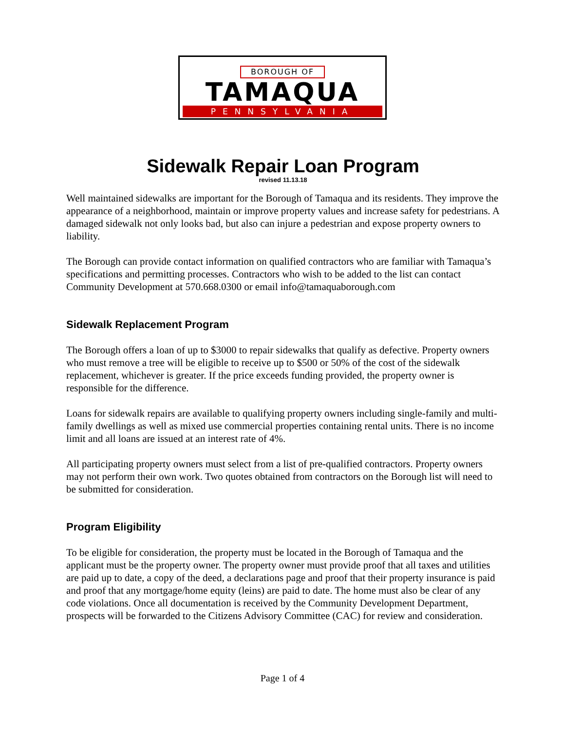BOROUGH OF
TAMAQUA
PENNSYLVANIA
Sidewalk Repair Loan Program
revised 11.13.18
Well maintained sidewalks are important for the Borough of Tamaqua and its residents. They improve the appearance of a neighborhood, maintain or improve property values and increase safety for pedestrians. A damaged sidewalk not only looks bad, but also can injure a pedestrian and expose property owners to liability.
The Borough can provide contact information on qualified contractors who are familiar with Tamaqua’s specifications and permitting processes. Contractors who wish to be added to the list can contact Community Development at 570.668.0300 or email info@tamaquaborough.com
Sidewalk Replacement Program
The Borough offers a loan of up to $3000 to repair sidewalks that qualify as defective. Property owners who must remove a tree will be eligible to receive up to $500 or 50% of the cost of the sidewalk replacement, whichever is greater. If the price exceeds funding provided, the property owner is responsible for the difference.
Loans for sidewalk repairs are available to qualifying property owners including single-family and multi-family dwellings as well as mixed use commercial properties containing rental units. There is no income limit and all loans are issued at an interest rate of 4%.
All participating property owners must select from a list of pre-qualified contractors. Property owners may not perform their own work. Two quotes obtained from contractors on the Borough list will need to be submitted for consideration.
Program Eligibility
To be eligible for consideration, the property must be located in the Borough of Tamaqua and the applicant must be the property owner. The property owner must provide proof that all taxes and utilities are paid up to date, a copy of the deed, a declarations page and proof that their property insurance is paid and proof that any mortgage/home equity (leins) are paid to date. The home must also be clear of any code violations. Once all documentation is received by the Community Development Department, prospects will be forwarded to the Citizens Advisory Committee (CAC) for review and consideration.
Page 1 of 4